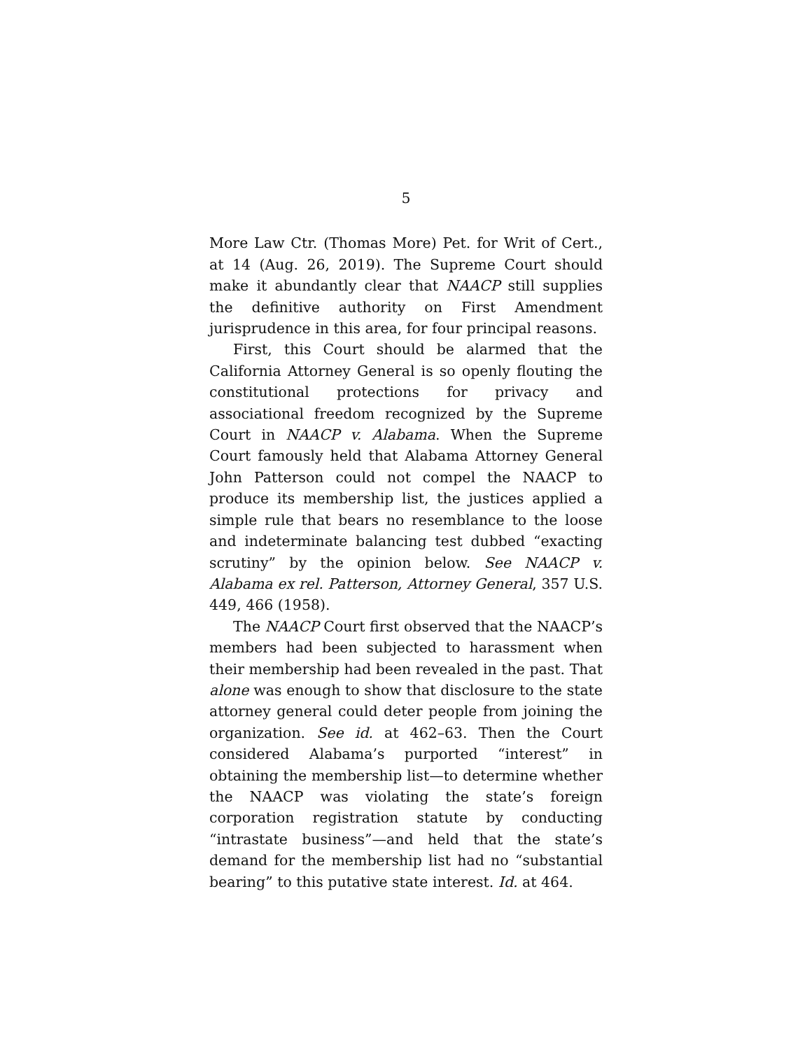5
More Law Ctr. (Thomas More) Pet. for Writ of Cert., at 14 (Aug. 26, 2019). The Supreme Court should make it abundantly clear that NAACP still supplies the definitive authority on First Amendment jurisprudence in this area, for four principal reasons.
First, this Court should be alarmed that the California Attorney General is so openly flouting the constitutional protections for privacy and associational freedom recognized by the Supreme Court in NAACP v. Alabama. When the Supreme Court famously held that Alabama Attorney General John Patterson could not compel the NAACP to produce its membership list, the justices applied a simple rule that bears no resemblance to the loose and indeterminate balancing test dubbed “exacting scrutiny” by the opinion below. See NAACP v. Alabama ex rel. Patterson, Attorney General, 357 U.S. 449, 466 (1958).
The NAACP Court first observed that the NAACP’s members had been subjected to harassment when their membership had been revealed in the past. That alone was enough to show that disclosure to the state attorney general could deter people from joining the organization. See id. at 462–63. Then the Court considered Alabama’s purported “interest” in obtaining the membership list—to determine whether the NAACP was violating the state’s foreign corporation registration statute by conducting “intrastate business”—and held that the state’s demand for the membership list had no “substantial bearing” to this putative state interest. Id. at 464.